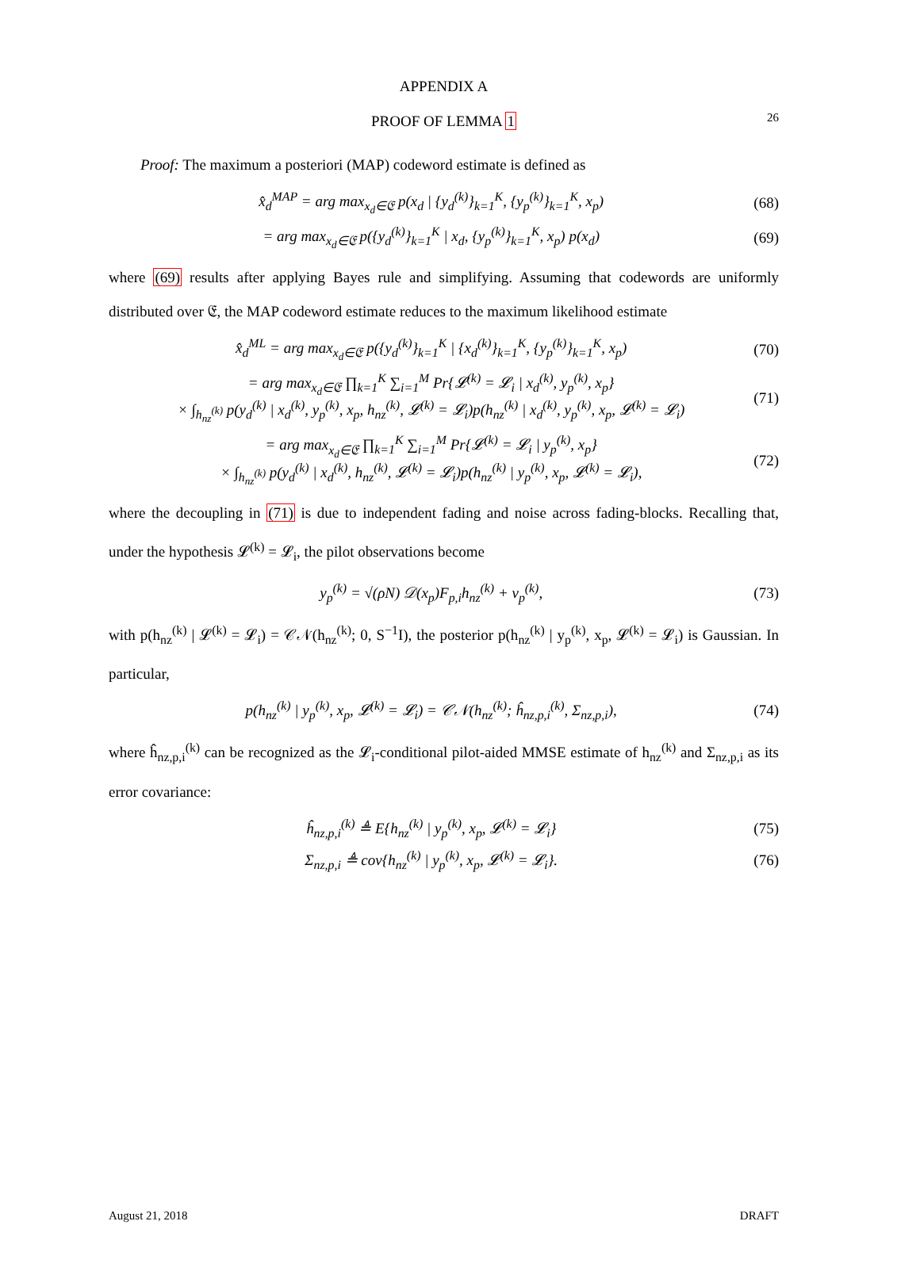26
APPENDIX A
PROOF OF LEMMA 1
Proof: The maximum a posteriori (MAP) codeword estimate is defined as
x̂<sub>d</sub><sup>MAP</sup> = arg max<sub>x<sub>d</sub>∈𝔈</sub> p(x<sub>d</sub> | {y<sub>d</sub><sup>(k)</sup>}<sub>k=1</sub><sup>K</sup>, {y<sub>p</sub><sup>(k)</sup>}<sub>k=1</sub><sup>K</sup>, x<sub>p</sub>) (68)
= arg max<sub>x<sub>d</sub>∈𝔈</sub> p({y<sub>d</sub><sup>(k)</sup>}<sub>k=1</sub><sup>K</sup> | x<sub>d</sub>, {y<sub>p</sub><sup>(k)</sup>}<sub>k=1</sub><sup>K</sup>, x<sub>p</sub>) p(x<sub>d</sub>) (69)
where (69) results after applying Bayes rule and simplifying. Assuming that codewords are uniformly distributed over 𝔈, the MAP codeword estimate reduces to the maximum likelihood estimate
x̂<sub>d</sub><sup>ML</sup> = arg max<sub>x<sub>d</sub>∈𝔈</sub> p({y<sub>d</sub><sup>(k)</sup>}<sub>k=1</sub><sup>K</sup> | {x<sub>d</sub><sup>(k)</sup>}<sub>k=1</sub><sup>K</sup>, {y<sub>p</sub><sup>(k)</sup>}<sub>k=1</sub><sup>K</sup>, x<sub>p</sub>) (70)
= arg max<sub>x<sub>d</sub>∈𝔈</sub> ∏<sub>k=1</sub><sup>K</sup> ∑<sub>i=1</sub><sup>M</sup> Pr{𝓛<sup>(k)</sup> = 𝓛<sub>i</sub> | x<sub>d</sub><sup>(k)</sup>, y<sub>p</sub><sup>(k)</sup>, x<sub>p</sub>}
× ∫<sub>h<sub>nz</sub><sup>(k)</sup></sub> p(y<sub>d</sub><sup>(k)</sup> | x<sub>d</sub><sup>(k)</sup>, y<sub>p</sub><sup>(k)</sup>, x<sub>p</sub>, h<sub>nz</sub><sup>(k)</sup>, 𝓛<sup>(k)</sup> = 𝓛<sub>i</sub>)p(h<sub>nz</sub><sup>(k)</sup> | x<sub>d</sub><sup>(k)</sup>, y<sub>p</sub><sup>(k)</sup>, x<sub>p</sub>, 𝓛<sup>(k)</sup> = 𝓛<sub>i</sub>) (71)
= arg max<sub>x<sub>d</sub>∈𝔈</sub> ∏<sub>k=1</sub><sup>K</sup> ∑<sub>i=1</sub><sup>M</sup> Pr{𝓛<sup>(k)</sup> = 𝓛<sub>i</sub> | y<sub>p</sub><sup>(k)</sup>, x<sub>p</sub>}
× ∫<sub>h<sub>nz</sub><sup>(k)</sup></sub> p(y<sub>d</sub><sup>(k)</sup> | x<sub>d</sub><sup>(k)</sup>, h<sub>nz</sub><sup>(k)</sup>, 𝓛<sup>(k)</sup> = 𝓛<sub>i</sub>)p(h<sub>nz</sub><sup>(k)</sup> | y<sub>p</sub><sup>(k)</sup>, x<sub>p</sub>, 𝓛<sup>(k)</sup> = 𝓛<sub>i</sub>), (72)
where the decoupling in (71) is due to independent fading and noise across fading-blocks. Recalling that, under the hypothesis 𝓛<sup>(k)</sup> = 𝓛<sub>i</sub>, the pilot observations become
y<sub>p</sub><sup>(k)</sup> = √(ρN) 𝒟(x<sub>p</sub>)F<sub>p,i</sub>h<sub>nz</sub><sup>(k)</sup> + v<sub>p</sub><sup>(k)</sup>, (73)
with p(h<sub>nz</sub><sup>(k)</sup> | 𝓛<sup>(k)</sup> = 𝓛<sub>i</sub>) = 𝒞𝒩(h<sub>nz</sub><sup>(k)</sup>; 0, S<sup>−1</sup>I), the posterior p(h<sub>nz</sub><sup>(k)</sup> | y<sub>p</sub><sup>(k)</sup>, x<sub>p</sub>, 𝓛<sup>(k)</sup> = 𝓛<sub>i</sub>) is Gaussian. In particular,
p(h<sub>nz</sub><sup>(k)</sup> | y<sub>p</sub><sup>(k)</sup>, x<sub>p</sub>, 𝓛<sup>(k)</sup> = 𝓛<sub>i</sub>) = 𝒞𝒩(h<sub>nz</sub><sup>(k)</sup>; ĥ<sub>nz,p,i</sub><sup>(k)</sup>, Σ<sub>nz,p,i</sub>), (74)
where ĥ<sub>nz,p,i</sub><sup>(k)</sup> can be recognized as the 𝓛<sub>i</sub>-conditional pilot-aided MMSE estimate of h<sub>nz</sub><sup>(k)</sup> and Σ<sub>nz,p,i</sub> as its error covariance:
ĥ<sub>nz,p,i</sub><sup>(k)</sup> ≜ E{h<sub>nz</sub><sup>(k)</sup> | y<sub>p</sub><sup>(k)</sup>, x<sub>p</sub>, 𝓛<sup>(k)</sup> = 𝓛<sub>i</sub>} (75)
Σ<sub>nz,p,i</sub> ≜ cov{h<sub>nz</sub><sup>(k)</sup> | y<sub>p</sub><sup>(k)</sup>, x<sub>p</sub>, 𝓛<sup>(k)</sup> = 𝓛<sub>i</sub>}. (76)
August 21, 2018 DRAFT